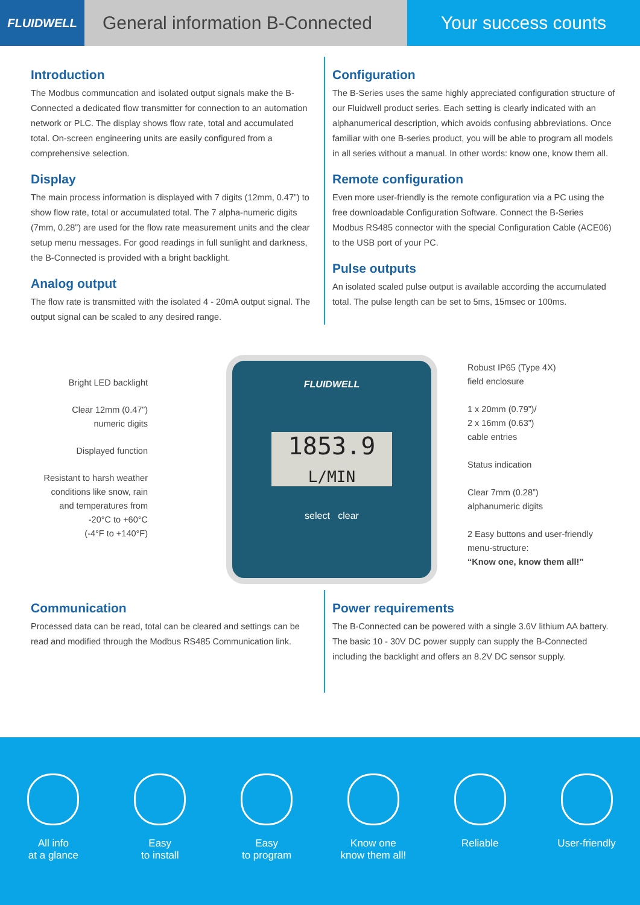FLUIDWELL
General information B-Connected
Your success counts
Introduction
The Modbus communcation and isolated output signals make the B-Connected a dedicated flow transmitter for connection to an automation network or PLC. The display shows flow rate, total and accumulated total. On-screen engineering units are easily configured from a comprehensive selection.
Display
The main process information is displayed with 7 digits (12mm, 0.47”) to show flow rate, total or accumulated total. The 7 alpha-numeric digits (7mm, 0.28”) are used for the flow rate measurement units and the clear setup menu messages. For good readings in full sunlight and darkness, the B-Connected is provided with a bright backlight.
Analog output
The flow rate is transmitted with the isolated 4 - 20mA output signal. The output signal can be scaled to any desired range.
Configuration
The B-Series uses the same highly appreciated configuration structure of our Fluidwell product series. Each setting is clearly indicated with an alphanumerical description, which avoids confusing abbreviations. Once familiar with one B-series product, you will be able to program all models in all series without a manual. In other words: know one, know them all.
Remote configuration
Even more user-friendly is the remote configuration via a PC using the free downloadable Configuration Software. Connect the B-Series Modbus RS485 connector with the special Configuration Cable (ACE06) to the USB port of your PC.
Pulse outputs
An isolated scaled pulse output is available according the accumulated total. The pulse length can be set to 5ms, 15msec or 100ms.
Bright LED backlight
Clear 12mm (0.47”)
numeric digits
Displayed function
Resistant to harsh weather
conditions like snow, rain
and temperatures from
-20°C to +60°C
(-4°F to +140°F)
FLUIDWELL
1853.9
L/MIN
select clear
Robust IP65 (Type 4X)
field enclosure
1 x 20mm (0.79”)/
2 x 16mm (0.63”)
cable entries
Status indication
Clear 7mm (0.28”)
alphanumeric digits
2 Easy buttons and user-friendly menu-structure:
“Know one, know them all!”
Communication
Processed data can be read, total can be cleared and settings can be read and modified through the Modbus RS485 Communication link.
Power requirements
The B-Connected can be powered with a single 3.6V lithium AA battery. The basic 10 - 30V DC power supply can supply the B-Connected including the backlight and offers an 8.2V DC sensor supply.
All info
at a glance
Easy
to install
Easy
to program
Know one
know them all!
Reliable User-friendly